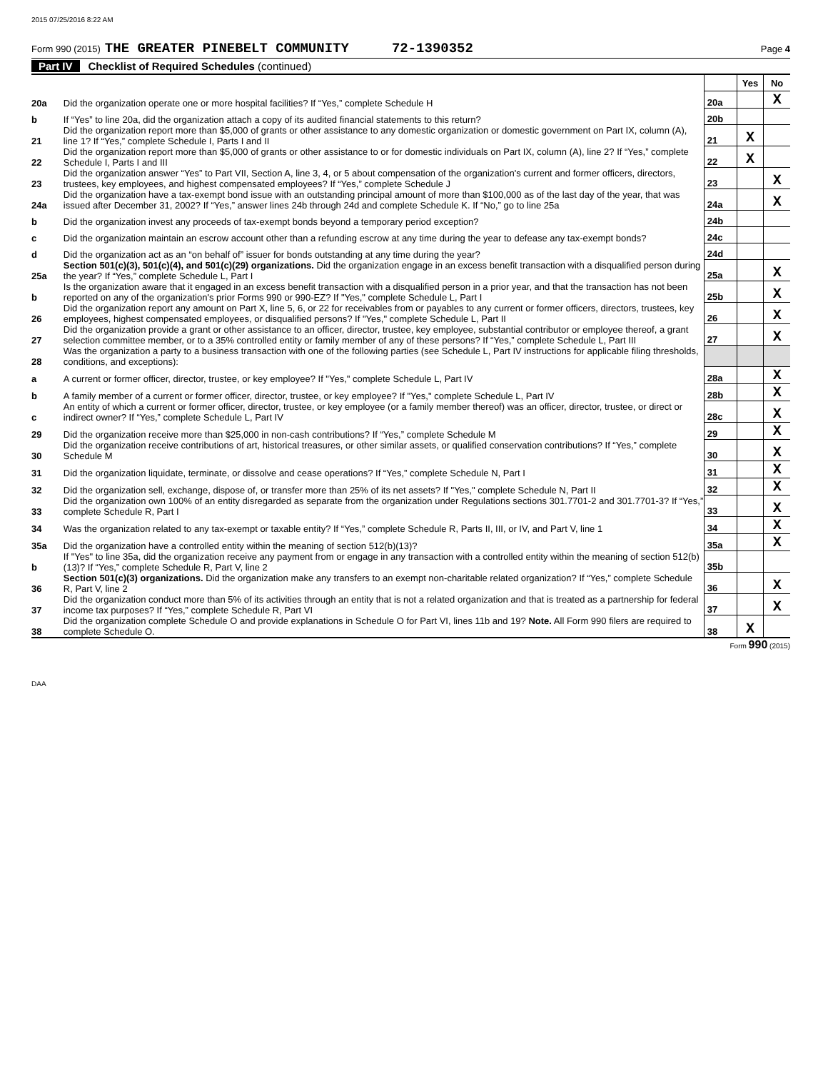2015 07/25/2016 8:22 AM
Form 990 (2015) THE GREATER PINEBELT COMMUNITY 72-1390352 Page 4
Part IV Checklist of Required Schedules (continued)
| | | | Yes | No |
| 20a | Did the organization operate one or more hospital facilities? If “Yes,” complete Schedule H | 20a | | X |
| b | If “Yes” to line 20a, did the organization attach a copy of its audited financial statements to this return? | 20b | | |
| 21 | Did the organization report more than $5,000 of grants or other assistance to any domestic organization or domestic government on Part IX, column (A), line 1? If “Yes,” complete Schedule I, Parts I and II | 21 | X | |
| 22 | Did the organization report more than $5,000 of grants or other assistance to or for domestic individuals on Part IX, column (A), line 2? If “Yes,” complete Schedule I, Parts I and III | 22 | X | |
| 23 | Did the organization answer “Yes” to Part VII, Section A, line 3, 4, or 5 about compensation of the organization's current and former officers, directors, trustees, key employees, and highest compensated employees? If “Yes,” complete Schedule J | 23 | | X |
| 24a | Did the organization have a tax-exempt bond issue with an outstanding principal amount of more than $100,000 as of the last day of the year, that was issued after December 31, 2002? If “Yes,” answer lines 24b through 24d and complete Schedule K. If “No,” go to line 25a | 24a | | X |
| b | Did the organization invest any proceeds of tax-exempt bonds beyond a temporary period exception? | 24b | | |
| c | Did the organization maintain an escrow account other than a refunding escrow at any time during the year to defease any tax-exempt bonds? | 24c | | |
| d | Did the organization act as an “on behalf of” issuer for bonds outstanding at any time during the year? | 24d | | |
| 25a | Section 501(c)(3), 501(c)(4), and 501(c)(29) organizations. Did the organization engage in an excess benefit transaction with a disqualified person during the year? If “Yes,” complete Schedule L, Part I | 25a | | X |
| b | Is the organization aware that it engaged in an excess benefit transaction with a disqualified person in a prior year, and that the transaction has not been reported on any of the organization's prior Forms 990 or 990-EZ? If "Yes," complete Schedule L, Part I | 25b | | X |
| 26 | Did the organization report any amount on Part X, line 5, 6, or 22 for receivables from or payables to any current or former officers, directors, trustees, key employees, highest compensated employees, or disqualified persons? If "Yes," complete Schedule L, Part II | 26 | | X |
| 27 | Did the organization provide a grant or other assistance to an officer, director, trustee, key employee, substantial contributor or employee thereof, a grant selection committee member, or to a 35% controlled entity or family member of any of these persons? If “Yes,” complete Schedule L, Part III | 27 | | X |
| 28 | Was the organization a party to a business transaction with one of the following parties (see Schedule L, Part IV instructions for applicable filing thresholds, conditions, and exceptions): | | | |
| a | A current or former officer, director, trustee, or key employee? If "Yes," complete Schedule L, Part IV | 28a | | X |
| b | A family member of a current or former officer, director, trustee, or key employee? If "Yes," complete Schedule L, Part IV | 28b | | X |
| c | An entity of which a current or former officer, director, trustee, or key employee (or a family member thereof) was an officer, director, trustee, or direct or indirect owner? If “Yes,” complete Schedule L, Part IV | 28c | | X |
| 29 | Did the organization receive more than $25,000 in non-cash contributions? If “Yes,” complete Schedule M | 29 | | X |
| 30 | Did the organization receive contributions of art, historical treasures, or other similar assets, or qualified conservation contributions? If “Yes,” complete Schedule M | 30 | | X |
| 31 | Did the organization liquidate, terminate, or dissolve and cease operations? If “Yes,” complete Schedule N, Part I | 31 | | X |
| 32 | Did the organization sell, exchange, dispose of, or transfer more than 25% of its net assets? If "Yes," complete Schedule N, Part II | 32 | | X |
| 33 | Did the organization own 100% of an entity disregarded as separate from the organization under Regulations sections 301.7701-2 and 301.7701-3? If “Yes,” complete Schedule R, Part I | 33 | | X |
| 34 | Was the organization related to any tax-exempt or taxable entity? If “Yes,” complete Schedule R, Parts II, III, or IV, and Part V, line 1 | 34 | | X |
| 35a | Did the organization have a controlled entity within the meaning of section 512(b)(13)? | 35a | | X |
| b | If "Yes" to line 35a, did the organization receive any payment from or engage in any transaction with a controlled entity within the meaning of section 512(b)(13)? If “Yes,” complete Schedule R, Part V, line 2 | 35b | | |
| 36 | Section 501(c)(3) organizations. Did the organization make any transfers to an exempt non-charitable related organization? If “Yes,” complete Schedule R, Part V, line 2 | 36 | | X |
| 37 | Did the organization conduct more than 5% of its activities through an entity that is not a related organization and that is treated as a partnership for federal income tax purposes? If “Yes,” complete Schedule R, Part VI | 37 | | X |
| 38 | Did the organization complete Schedule O and provide explanations in Schedule O for Part VI, lines 11b and 19? Note. All Form 990 filers are required to complete Schedule O. | 38 | X | |
Form 990 (2015)
DAA